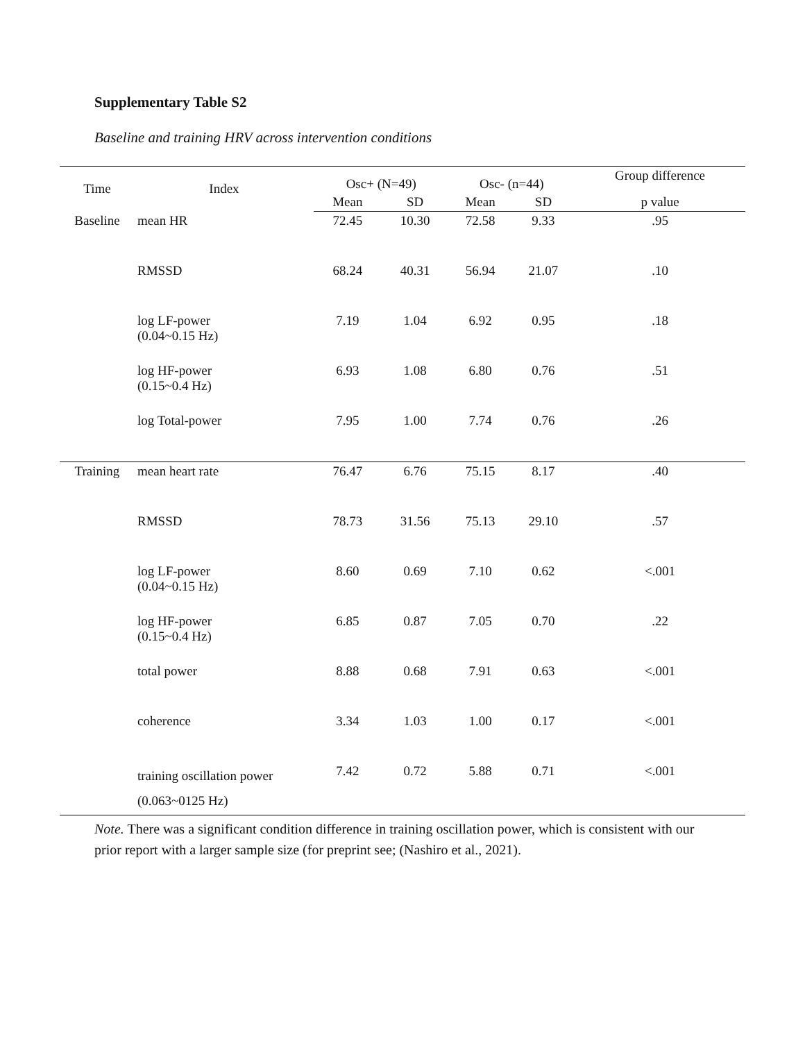Supplementary Table S2
Baseline and training HRV across intervention conditions
| Time | Index | Osc+ (N=49) | | Osc- (n=44) | | Group difference |
| --- | --- | --- | --- | --- | --- | --- |
| | | Mean | SD | Mean | SD | p value |
| Baseline | mean HR | 72.45 | 10.30 | 72.58 | 9.33 | .95 |
| | RMSSD | 68.24 | 40.31 | 56.94 | 21.07 | .10 |
| | log LF-power (0.04~0.15 Hz) | 7.19 | 1.04 | 6.92 | 0.95 | .18 |
| | log HF-power (0.15~0.4 Hz) | 6.93 | 1.08 | 6.80 | 0.76 | .51 |
| | log Total-power | 7.95 | 1.00 | 7.74 | 0.76 | .26 |
| Training | mean heart rate | 76.47 | 6.76 | 75.15 | 8.17 | .40 |
| | RMSSD | 78.73 | 31.56 | 75.13 | 29.10 | .57 |
| | log LF-power (0.04~0.15 Hz) | 8.60 | 0.69 | 7.10 | 0.62 | <.001 |
| | log HF-power (0.15~0.4 Hz) | 6.85 | 0.87 | 7.05 | 0.70 | .22 |
| | total power | 8.88 | 0.68 | 7.91 | 0.63 | <.001 |
| | coherence | 3.34 | 1.03 | 1.00 | 0.17 | <.001 |
| | training oscillation power (0.063~0125 Hz) | 7.42 | 0.72 | 5.88 | 0.71 | <.001 |
Note. There was a significant condition difference in training oscillation power, which is consistent with our prior report with a larger sample size (for preprint see; (Nashiro et al., 2021).